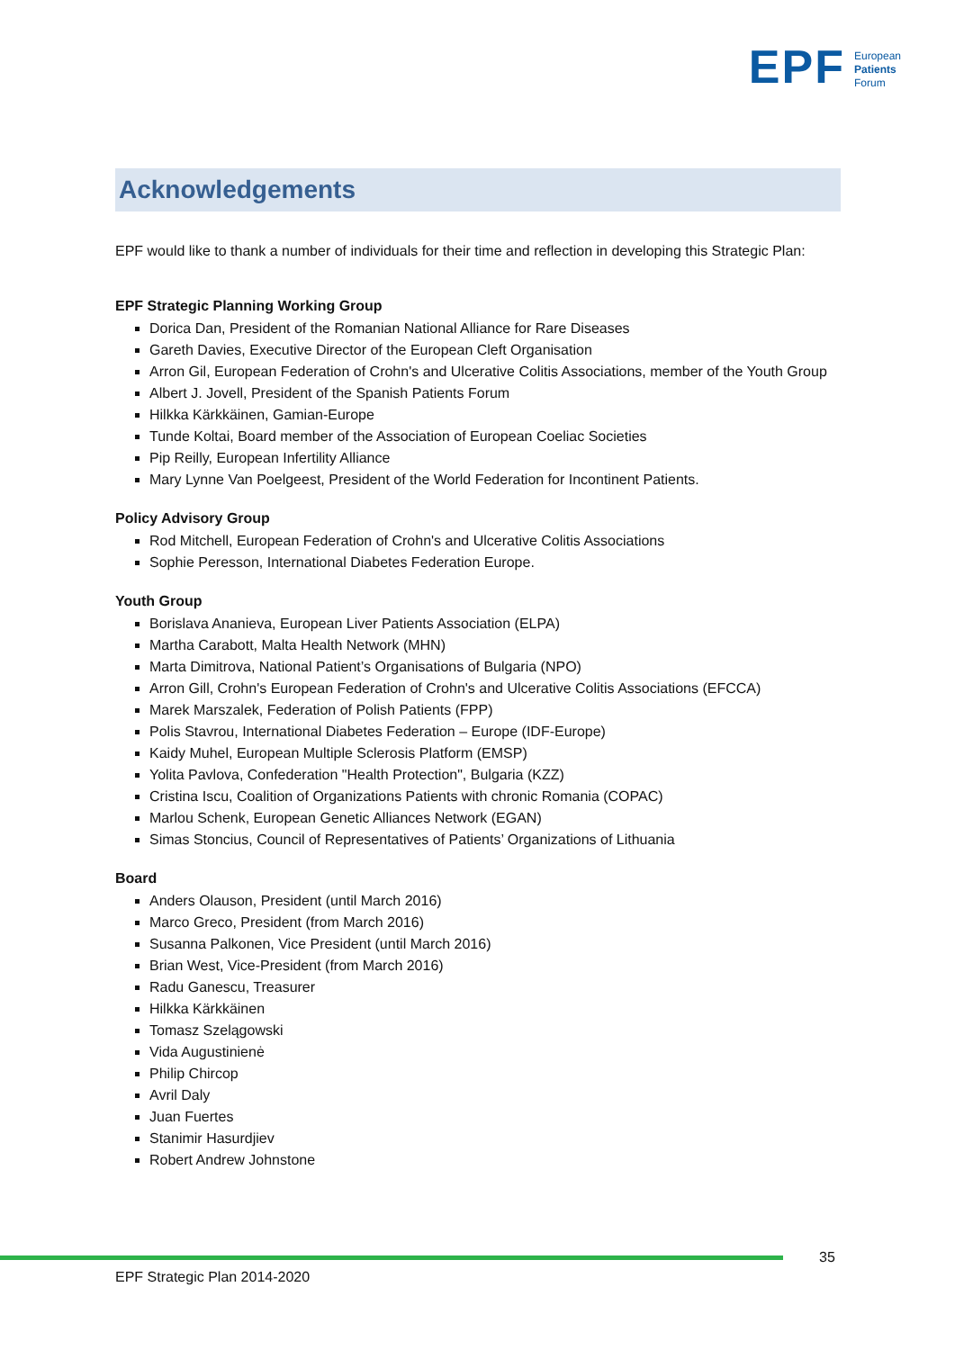EPF European
Patients
Forum
Acknowledgements
EPF would like to thank a number of individuals for their time and reflection in developing this Strategic Plan:
EPF Strategic Planning Working Group
Dorica Dan, President of the Romanian National Alliance for Rare Diseases
Gareth Davies, Executive Director of the European Cleft Organisation
Arron Gil, European Federation of Crohn's and Ulcerative Colitis Associations, member of the Youth Group
Albert J. Jovell, President of the Spanish Patients Forum
Hilkka Kärkkäinen, Gamian-Europe
Tunde Koltai, Board member of the Association of European Coeliac Societies
Pip Reilly, European Infertility Alliance
Mary Lynne Van Poelgeest, President of the World Federation for Incontinent Patients.
Policy Advisory Group
Rod Mitchell, European Federation of Crohn's and Ulcerative Colitis Associations
Sophie Peresson, International Diabetes Federation Europe.
Youth Group
Borislava Ananieva, European Liver Patients Association (ELPA)
Martha Carabott, Malta Health Network (MHN)
Marta Dimitrova, National Patient’s Organisations of Bulgaria (NPO)
Arron Gill, Crohn's European Federation of Crohn's and Ulcerative Colitis Associations (EFCCA)
Marek Marszalek, Federation of Polish Patients (FPP)
Polis Stavrou, International Diabetes Federation – Europe (IDF-Europe)
Kaidy Muhel, European Multiple Sclerosis Platform (EMSP)
Yolita Pavlova, Confederation "Health Protection", Bulgaria (KZZ)
Cristina Iscu, Coalition of Organizations Patients with chronic Romania (COPAC)
Marlou Schenk, European Genetic Alliances Network (EGAN)
Simas Stoncius, Council of Representatives of Patients’ Organizations of Lithuania
Board
Anders Olauson, President (until March 2016)
Marco Greco, President (from March 2016)
Susanna Palkonen, Vice President (until March 2016)
Brian West, Vice-President (from March 2016)
Radu Ganescu, Treasurer
Hilkka Kärkkäinen
Tomasz Szelągowski
Vida Augustinienė
Philip Chircop
Avril Daly
Juan Fuertes
Stanimir Hasurdjiev
Robert Andrew Johnstone
35
EPF Strategic Plan 2014-2020